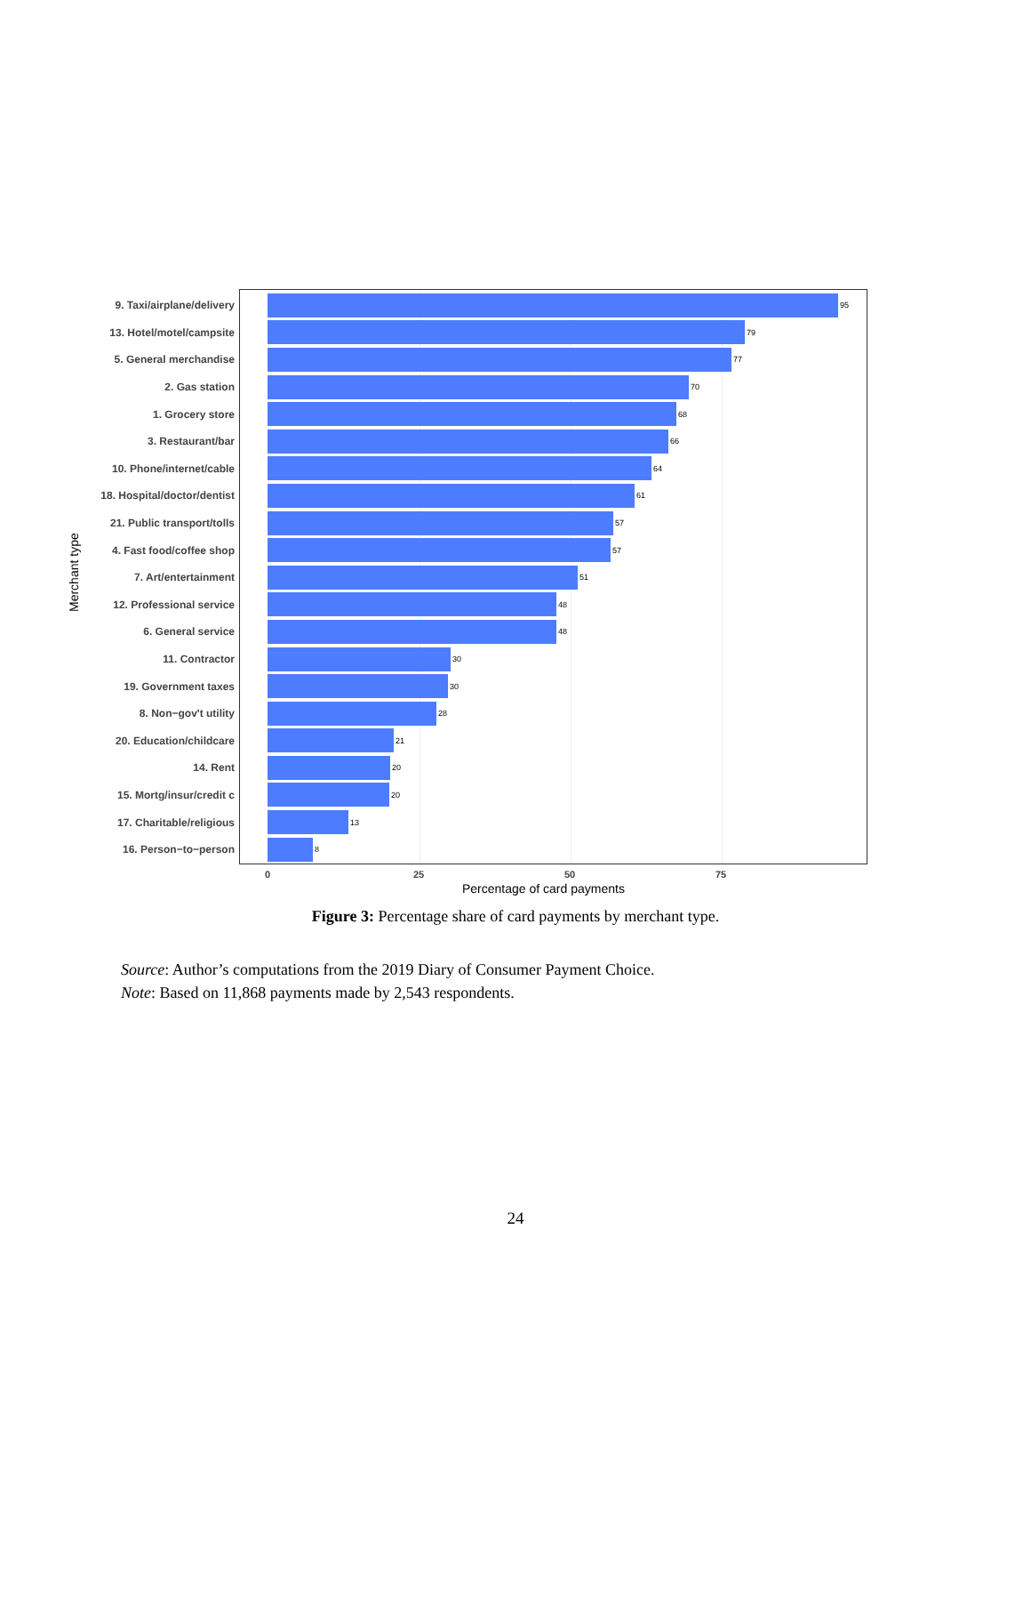Merchant type
9. Taxi/airplane/delivery
95
13. Hotel/motel/campsite
79
5. General merchandise
77
2. Gas station
70
1. Grocery store
68
3. Restaurant/bar
66
10. Phone/internet/cable
64
18. Hospital/doctor/dentist
61
21. Public transport/tolls
57
4. Fast food/coffee shop
57
7. Art/entertainment
51
12. Professional service
48
6. General service
48
11. Contractor
30
19. Government taxes
30
8. Non−gov't utility
28
20. Education/childcare
21
14. Rent
20
15. Mortg/insur/credit c
20
17. Charitable/religious
13
16. Person−to−person
8
0 25 50 75
Percentage of card payments
Figure 3: Percentage share of card payments by merchant type.
Source: Author’s computations from the 2019 Diary of Consumer Payment Choice.
Note: Based on 11,868 payments made by 2,543 respondents.
24